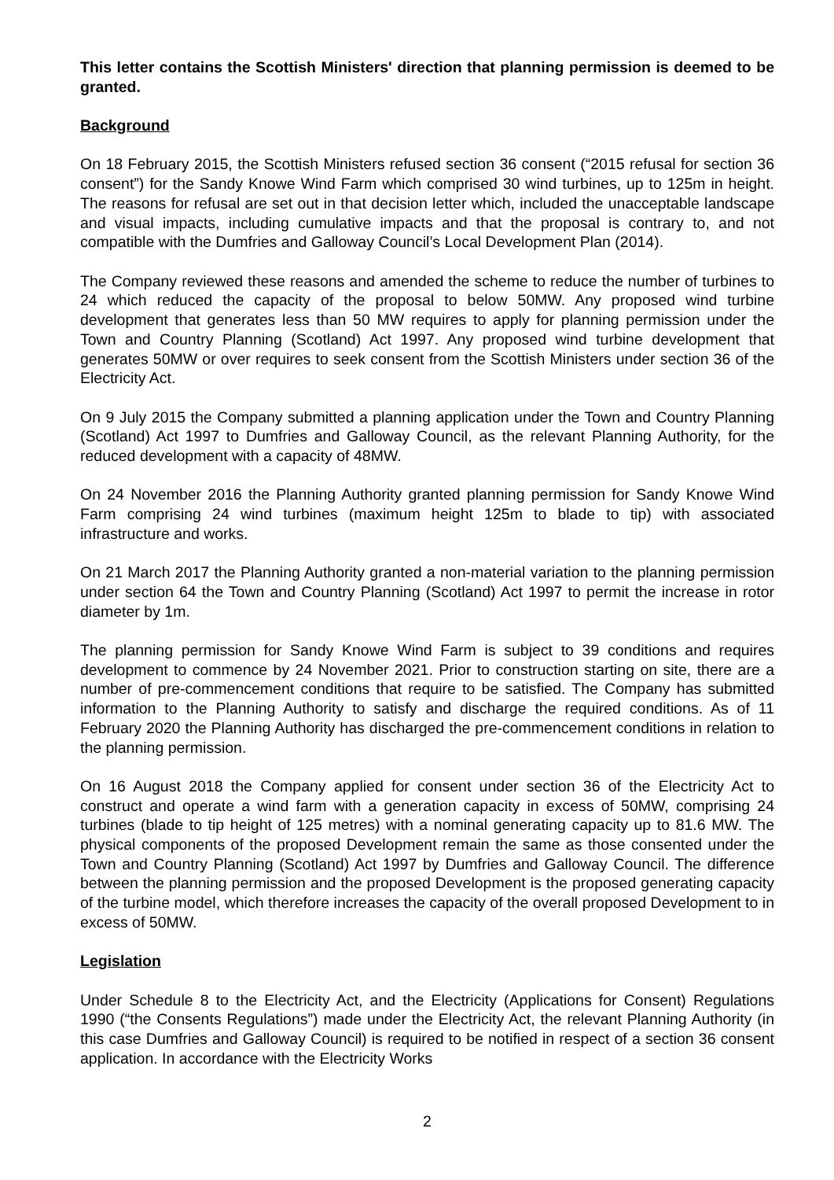This letter contains the Scottish Ministers' direction that planning permission is deemed to be granted.
Background
On 18 February 2015, the Scottish Ministers refused section 36 consent (“2015 refusal for section 36 consent”) for the Sandy Knowe Wind Farm which comprised 30 wind turbines, up to 125m in height. The reasons for refusal are set out in that decision letter which, included the unacceptable landscape and visual impacts, including cumulative impacts and that the proposal is contrary to, and not compatible with the Dumfries and Galloway Council’s Local Development Plan (2014).
The Company reviewed these reasons and amended the scheme to reduce the number of turbines to 24 which reduced the capacity of the proposal to below 50MW. Any proposed wind turbine development that generates less than 50 MW requires to apply for planning permission under the Town and Country Planning (Scotland) Act 1997. Any proposed wind turbine development that generates 50MW or over requires to seek consent from the Scottish Ministers under section 36 of the Electricity Act.
On 9 July 2015 the Company submitted a planning application under the Town and Country Planning (Scotland) Act 1997 to Dumfries and Galloway Council, as the relevant Planning Authority, for the reduced development with a capacity of 48MW.
On 24 November 2016 the Planning Authority granted planning permission for Sandy Knowe Wind Farm comprising 24 wind turbines (maximum height 125m to blade to tip) with associated infrastructure and works.
On 21 March 2017 the Planning Authority granted a non-material variation to the planning permission under section 64 the Town and Country Planning (Scotland) Act 1997 to permit the increase in rotor diameter by 1m.
The planning permission for Sandy Knowe Wind Farm is subject to 39 conditions and requires development to commence by 24 November 2021. Prior to construction starting on site, there are a number of pre-commencement conditions that require to be satisfied. The Company has submitted information to the Planning Authority to satisfy and discharge the required conditions. As of 11 February 2020 the Planning Authority has discharged the pre-commencement conditions in relation to the planning permission.
On 16 August 2018 the Company applied for consent under section 36 of the Electricity Act to construct and operate a wind farm with a generation capacity in excess of 50MW, comprising 24 turbines (blade to tip height of 125 metres) with a nominal generating capacity up to 81.6 MW. The physical components of the proposed Development remain the same as those consented under the Town and Country Planning (Scotland) Act 1997 by Dumfries and Galloway Council. The difference between the planning permission and the proposed Development is the proposed generating capacity of the turbine model, which therefore increases the capacity of the overall proposed Development to in excess of 50MW.
Legislation
Under Schedule 8 to the Electricity Act, and the Electricity (Applications for Consent) Regulations 1990 (“the Consents Regulations”) made under the Electricity Act, the relevant Planning Authority (in this case Dumfries and Galloway Council) is required to be notified in respect of a section 36 consent application. In accordance with the Electricity Works
2